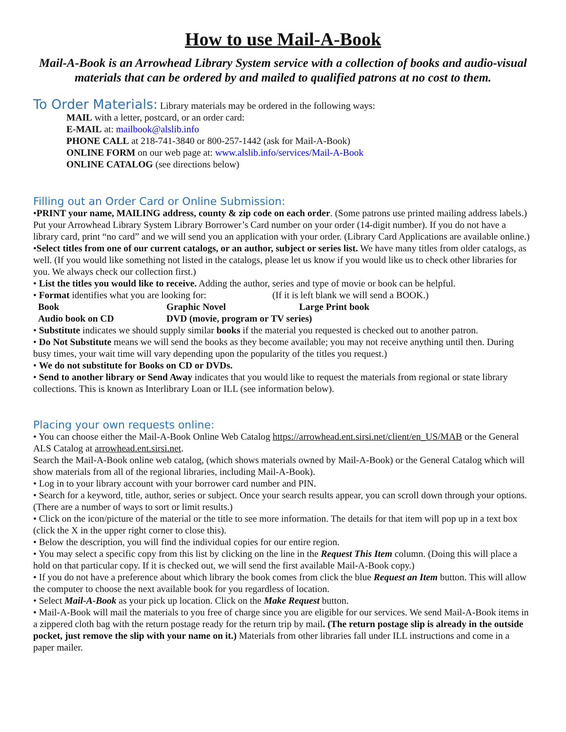How to use Mail-A-Book
Mail-A-Book is an Arrowhead Library System service with a collection of books and audio-visual materials that can be ordered by and mailed to qualified patrons at no cost to them.
To Order Materials: Library materials may be ordered in the following ways:
MAIL with a letter, postcard, or an order card:
E-MAIL at: mailbook@alslib.info
PHONE CALL at 218-741-3840 or 800-257-1442 (ask for Mail-A-Book)
ONLINE FORM on our web page at: www.alslib.info/services/Mail-A-Book
ONLINE CATALOG (see directions below)
Filling out an Order Card or Online Submission:
•PRINT your name, MAILING address, county & zip code on each order. (Some patrons use printed mailing address labels.) Put your Arrowhead Library System Library Borrower’s Card number on your order (14-digit number). If you do not have a library card, print “no card” and we will send you an application with your order. (Library Card Applications are available online.)
•Select titles from one of our current catalogs, or an author, subject or series list. We have many titles from older catalogs, as well. (If you would like something not listed in the catalogs, please let us know if you would like us to check other libraries for you. We always check our collection first.)
• List the titles you would like to receive. Adding the author, series and type of movie or book can be helpful.
• Format identifies what you are looking for: (If it is left blank we will send a BOOK.)
Book Graphic Novel Large Print book
Audio book on CD DVD (movie, program or TV series)
• Substitute indicates we should supply similar books if the material you requested is checked out to another patron.
• Do Not Substitute means we will send the books as they become available; you may not receive anything until then. During busy times, your wait time will vary depending upon the popularity of the titles you request.)
• We do not substitute for Books on CD or DVDs.
• Send to another library or Send Away indicates that you would like to request the materials from regional or state library collections. This is known as Interlibrary Loan or ILL (see information below).
Placing your own requests online:
• You can choose either the Mail-A-Book Online Web Catalog https://arrowhead.ent.sirsi.net/client/en_US/MAB or the General ALS Catalog at arrowhead.ent.sirsi.net.
Search the Mail-A-Book online web catalog, (which shows materials owned by Mail-A-Book) or the General Catalog which will show materials from all of the regional libraries, including Mail-A-Book).
• Log in to your library account with your borrower card number and PIN.
• Search for a keyword, title, author, series or subject. Once your search results appear, you can scroll down through your options. (There are a number of ways to sort or limit results.)
• Click on the icon/picture of the material or the title to see more information. The details for that item will pop up in a text box (click the X in the upper right corner to close this).
• Below the description, you will find the individual copies for our entire region.
• You may select a specific copy from this list by clicking on the line in the Request This Item column. (Doing this will place a hold on that particular copy. If it is checked out, we will send the first available Mail-A-Book copy.)
• If you do not have a preference about which library the book comes from click the blue Request an Item button. This will allow the computer to choose the next available book for you regardless of location.
• Select Mail-A-Book as your pick up location. Click on the Make Request button.
• Mail-A-Book will mail the materials to you free of charge since you are eligible for our services. We send Mail-A-Book items in a zippered cloth bag with the return postage ready for the return trip by mail. (The return postage slip is already in the outside pocket, just remove the slip with your name on it.) Materials from other libraries fall under ILL instructions and come in a paper mailer.